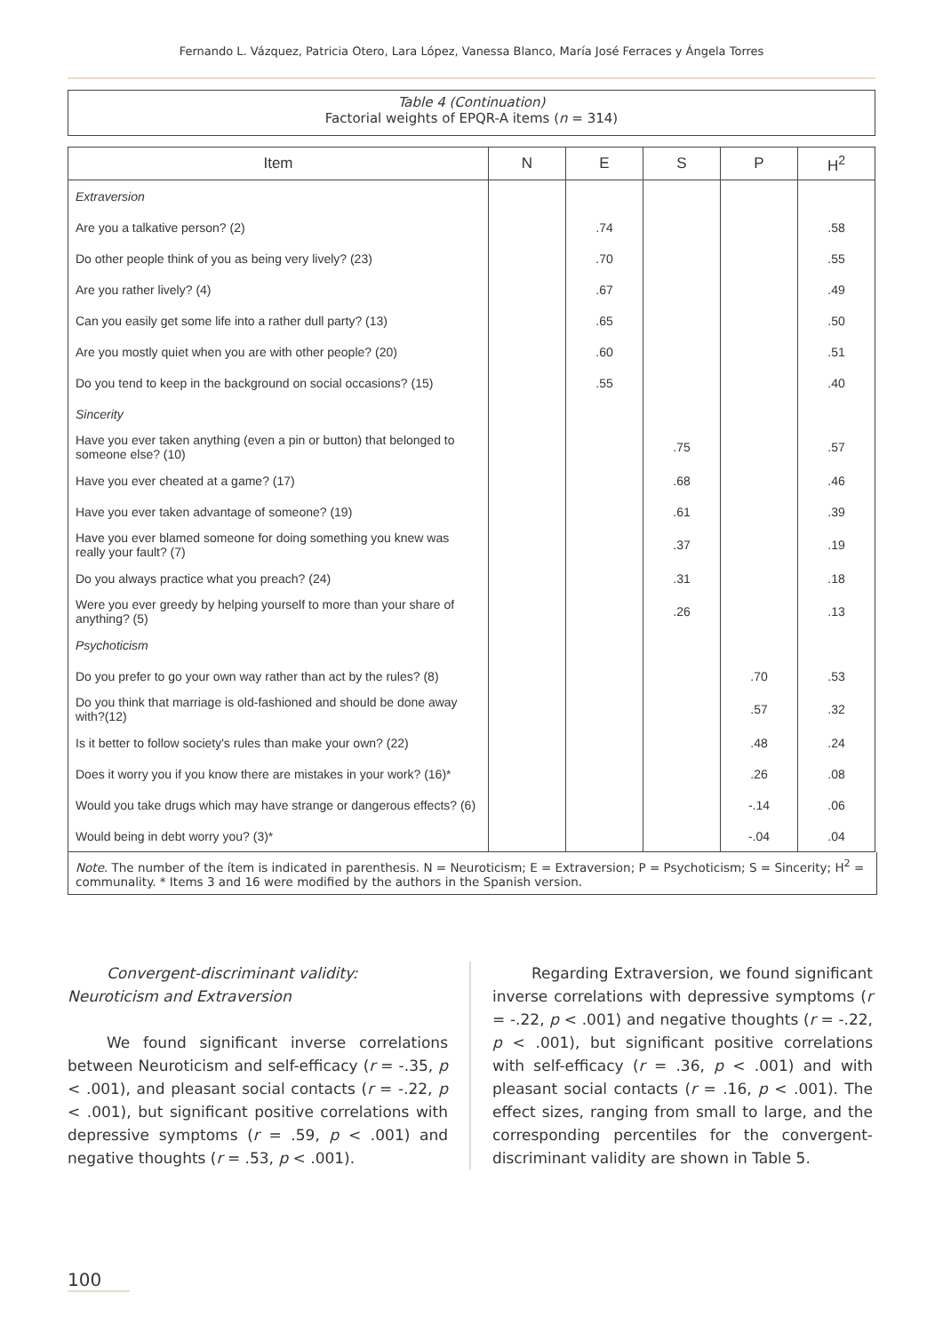Fernando L. Vázquez, Patricia Otero, Lara López, Vanessa Blanco, María José Ferraces y Ángela Torres
Table 4 (Continuation)
Factorial weights of EPQR-A items (n = 314)
| Item | N | E | S | P | H<sup>2</sup> |
| --- | --- | --- | --- | --- | --- |
| Extraversion | | | | | |
| Are you a talkative person? (2) | | .74 | | | .58 |
| Do other people think of you as being very lively? (23) | | .70 | | | .55 |
| Are you rather lively? (4) | | .67 | | | .49 |
| Can you easily get some life into a rather dull party? (13) | | .65 | | | .50 |
| Are you mostly quiet when you are with other people? (20) | | .60 | | | .51 |
| Do you tend to keep in the background on social occasions? (15) | | .55 | | | .40 |
| Sincerity | | | | | |
| Have you ever taken anything (even a pin or button) that belonged to someone else? (10) | | | .75 | | .57 |
| Have you ever cheated at a game? (17) | | | .68 | | .46 |
| Have you ever taken advantage of someone? (19) | | | .61 | | .39 |
| Have you ever blamed someone for doing something you knew was really your fault? (7) | | | .37 | | .19 |
| Do you always practice what you preach? (24) | | | .31 | | .18 |
| Were you ever greedy by helping yourself to more than your share of anything? (5) | | | .26 | | .13 |
| Psychoticism | | | | | |
| Do you prefer to go your own way rather than act by the rules? (8) | | | | .70 | .53 |
| Do you think that marriage is old-fashioned and should be done away with?(12) | | | | .57 | .32 |
| Is it better to follow society's rules than make your own? (22) | | | | .48 | .24 |
| Does it worry you if you know there are mistakes in your work? (16)* | | | | .26 | .08 |
| Would you take drugs which may have strange or dangerous effects? (6) | | | | -.14 | .06 |
| Would being in debt worry you? (3)* | | | | -.04 | .04 |
Note. The number of the ítem is indicated in parenthesis. N = Neuroticism; E = Extraversion; P = Psychoticism; S = Sincerity; H<sup>2</sup> = communality. * Items 3 and 16 were modified by the authors in the Spanish version.
Convergent-discriminant validity:
Neuroticism and Extraversion
We found significant inverse correlations between Neuroticism and self-efficacy (r = -.35, p < .001), and pleasant social contacts (r = -.22, p < .001), but significant positive correlations with depressive symptoms (r = .59, p < .001) and negative thoughts (r = .53, p < .001).
Regarding Extraversion, we found significant inverse correlations with depressive symptoms (r = -.22, p < .001) and negative thoughts (r = -.22, p < .001), but significant positive correlations with self-efficacy (r = .36, p < .001) and with pleasant social contacts (r = .16, p < .001). The effect sizes, ranging from small to large, and the corresponding percentiles for the convergent-discriminant validity are shown in Table 5.
100